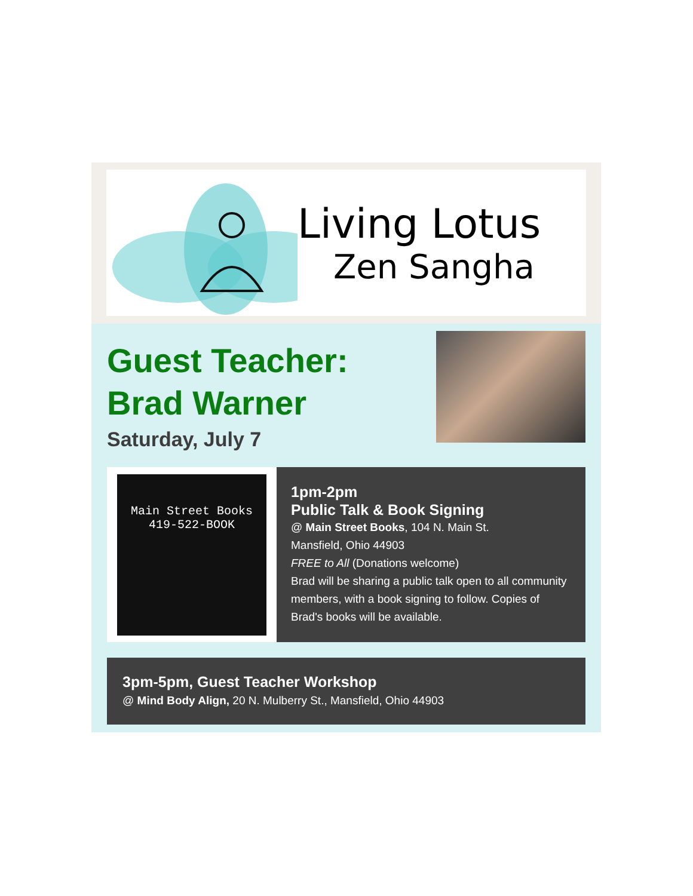Living Lotus
Zen Sangha
Guest Teacher:
Brad Warner
Saturday, July 7
Main Street Books
419-522-BOOK
1pm-2pm
Public Talk & Book Signing
@ Main Street Books, 104 N. Main St.
Mansfield, Ohio 44903
FREE to All (Donations welcome)
Brad will be sharing a public talk open to all community members, with a book signing to follow. Copies of Brad's books will be available.
3pm-5pm, Guest Teacher Workshop
@ Mind Body Align, 20 N. Mulberry St., Mansfield, Ohio 44903